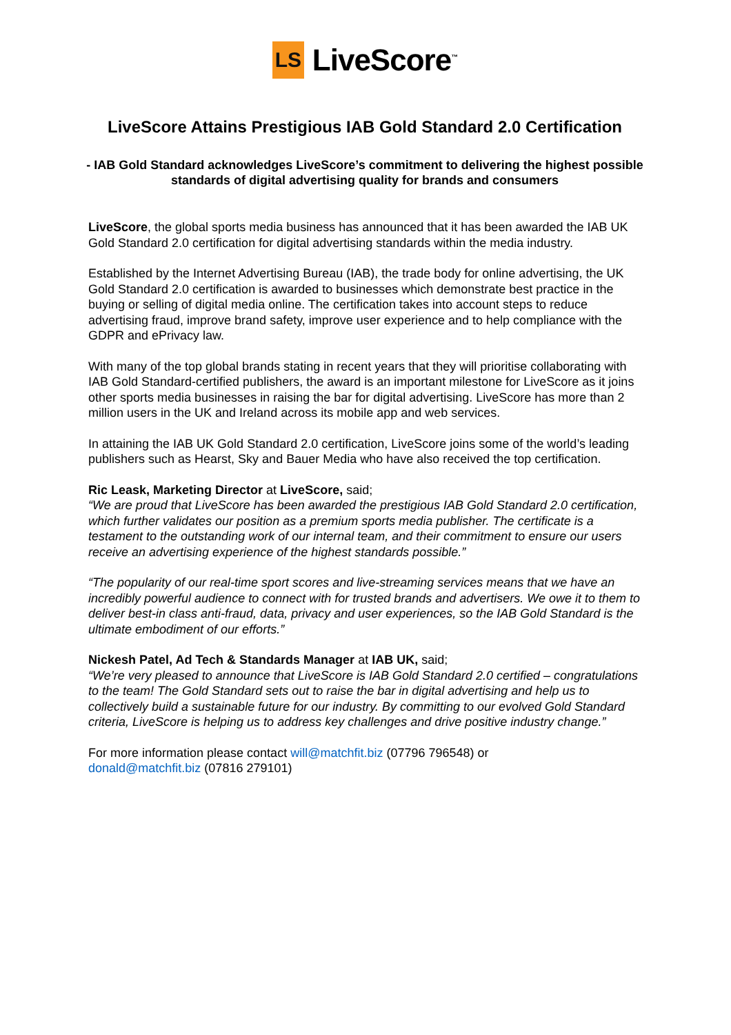LS
LiveScore<sup>™</sup>
LiveScore Attains Prestigious IAB Gold Standard 2.0 Certification
- IAB Gold Standard acknowledges LiveScore’s commitment to delivering the highest possible standards of digital advertising quality for brands and consumers
LiveScore, the global sports media business has announced that it has been awarded the IAB UK Gold Standard 2.0 certification for digital advertising standards within the media industry.
Established by the Internet Advertising Bureau (IAB), the trade body for online advertising, the UK Gold Standard 2.0 certification is awarded to businesses which demonstrate best practice in the buying or selling of digital media online. The certification takes into account steps to reduce advertising fraud, improve brand safety, improve user experience and to help compliance with the GDPR and ePrivacy law.
With many of the top global brands stating in recent years that they will prioritise collaborating with IAB Gold Standard-certified publishers, the award is an important milestone for LiveScore as it joins other sports media businesses in raising the bar for digital advertising. LiveScore has more than 2 million users in the UK and Ireland across its mobile app and web services.
In attaining the IAB UK Gold Standard 2.0 certification, LiveScore joins some of the world’s leading publishers such as Hearst, Sky and Bauer Media who have also received the top certification.
Ric Leask, Marketing Director at LiveScore, said;
“We are proud that LiveScore has been awarded the prestigious IAB Gold Standard 2.0 certification, which further validates our position as a premium sports media publisher. The certificate is a testament to the outstanding work of our internal team, and their commitment to ensure our users receive an advertising experience of the highest standards possible.”
“The popularity of our real-time sport scores and live-streaming services means that we have an incredibly powerful audience to connect with for trusted brands and advertisers. We owe it to them to deliver best-in class anti-fraud, data, privacy and user experiences, so the IAB Gold Standard is the ultimate embodiment of our efforts.”
Nickesh Patel, Ad Tech & Standards Manager at IAB UK, said;
“We’re very pleased to announce that LiveScore is IAB Gold Standard 2.0 certified – congratulations to the team! The Gold Standard sets out to raise the bar in digital advertising and help us to collectively build a sustainable future for our industry. By committing to our evolved Gold Standard criteria, LiveScore is helping us to address key challenges and drive positive industry change.”
For more information please contact will@matchfit.biz (07796 796548) or
donald@matchfit.biz (07816 279101)